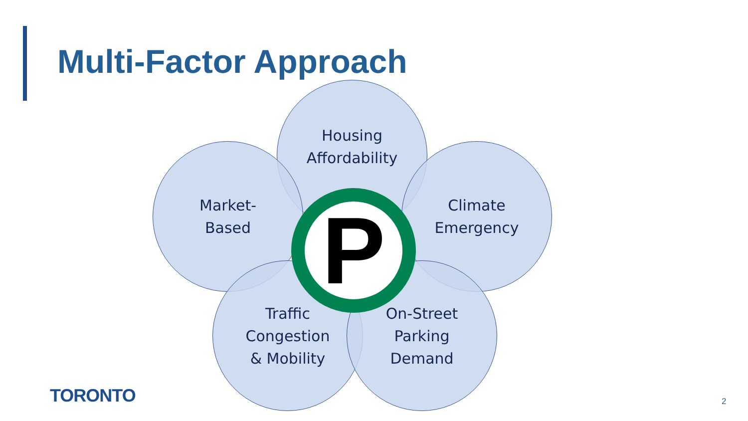Multi-Factor Approach
Housing
Affordability
Market-
Based
Climate
Emergency
Traffic
Congestion
& Mobility
On-Street
Parking
Demand
P
TORONTO 2